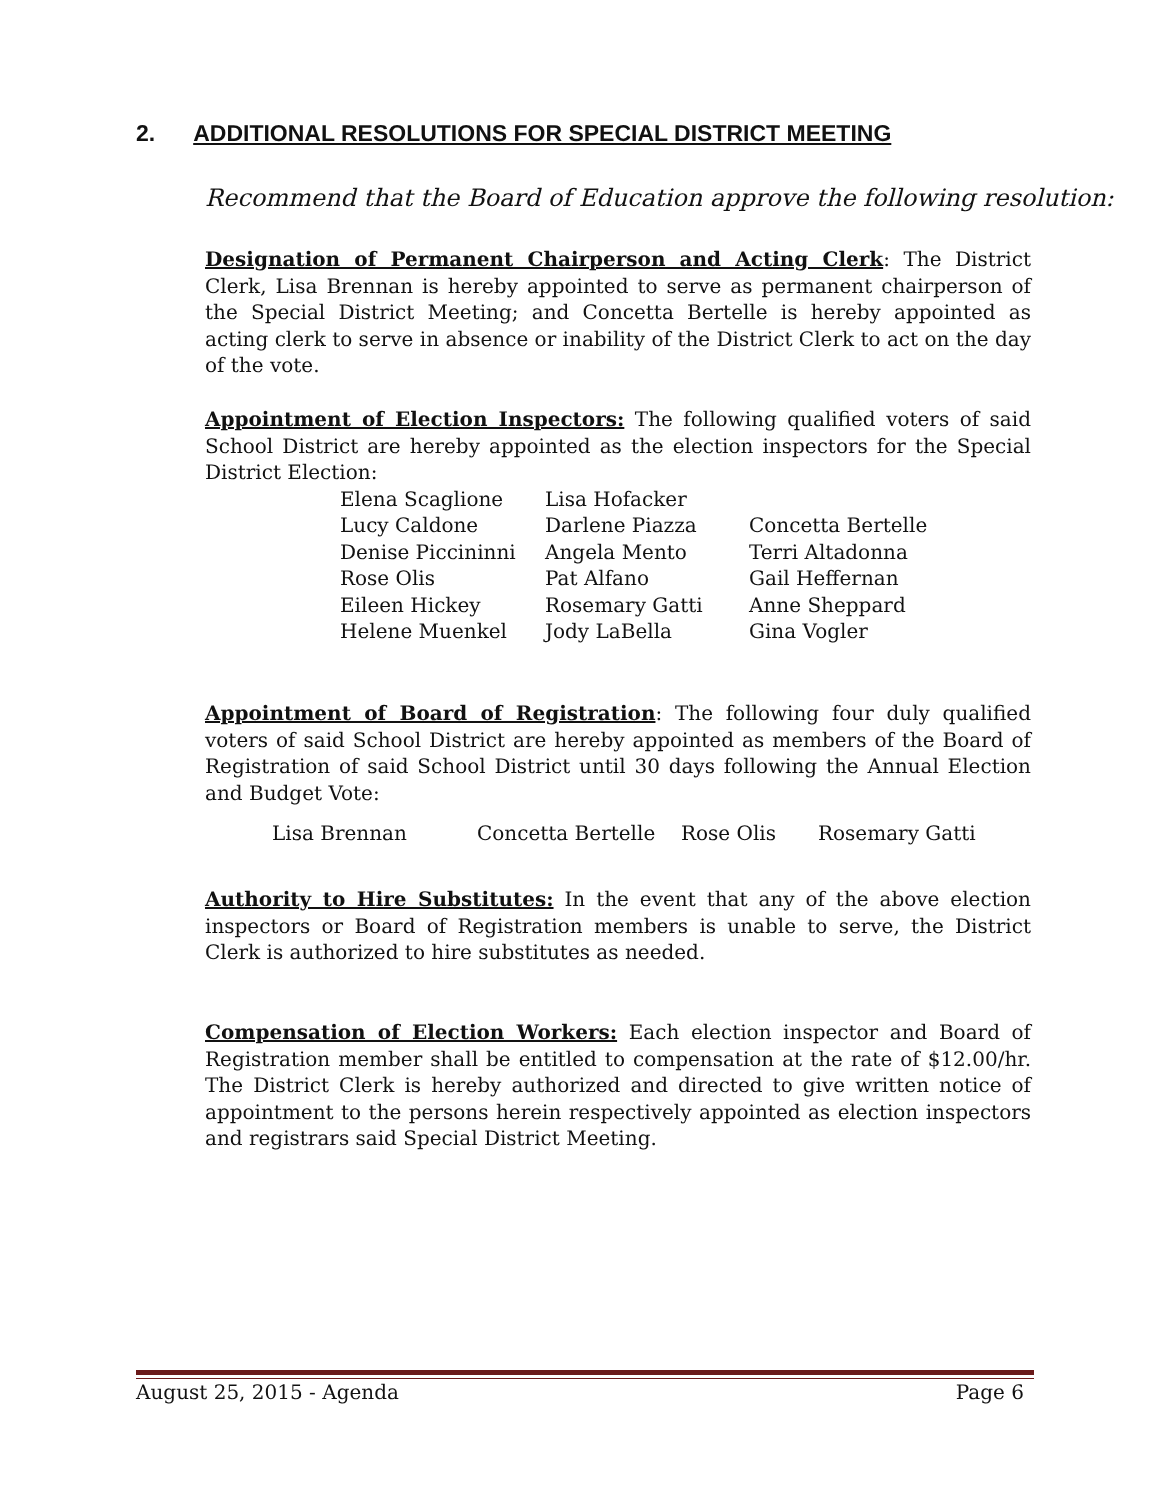2. ADDITIONAL RESOLUTIONS FOR SPECIAL DISTRICT MEETING
Recommend that the Board of Education approve the following resolution:
Designation of Permanent Chairperson and Acting Clerk: The District Clerk, Lisa Brennan is hereby appointed to serve as permanent chairperson of the Special District Meeting; and Concetta Bertelle is hereby appointed as acting clerk to serve in absence or inability of the District Clerk to act on the day of the vote.
Appointment of Election Inspectors: The following qualified voters of said School District are hereby appointed as the election inspectors for the Special District Election:
| Elena Scaglione | Lisa Hofacker | |
| Lucy Caldone | Darlene Piazza | Concetta Bertelle |
| Denise Piccininni | Angela Mento | Terri Altadonna |
| Rose Olis | Pat Alfano | Gail Heffernan |
| Eileen Hickey | Rosemary Gatti | Anne Sheppard |
| Helene Muenkel | Jody LaBella | Gina Vogler |
Appointment of Board of Registration: The following four duly qualified voters of said School District are hereby appointed as members of the Board of Registration of said School District until 30 days following the Annual Election and Budget Vote:
| Lisa Brennan | Concetta Bertelle | Rose Olis | Rosemary Gatti |
Authority to Hire Substitutes: In the event that any of the above election inspectors or Board of Registration members is unable to serve, the District Clerk is authorized to hire substitutes as needed.
Compensation of Election Workers: Each election inspector and Board of Registration member shall be entitled to compensation at the rate of $12.00/hr. The District Clerk is hereby authorized and directed to give written notice of appointment to the persons herein respectively appointed as election inspectors and registrars said Special District Meeting.
August 25, 2015 - Agenda Page 6